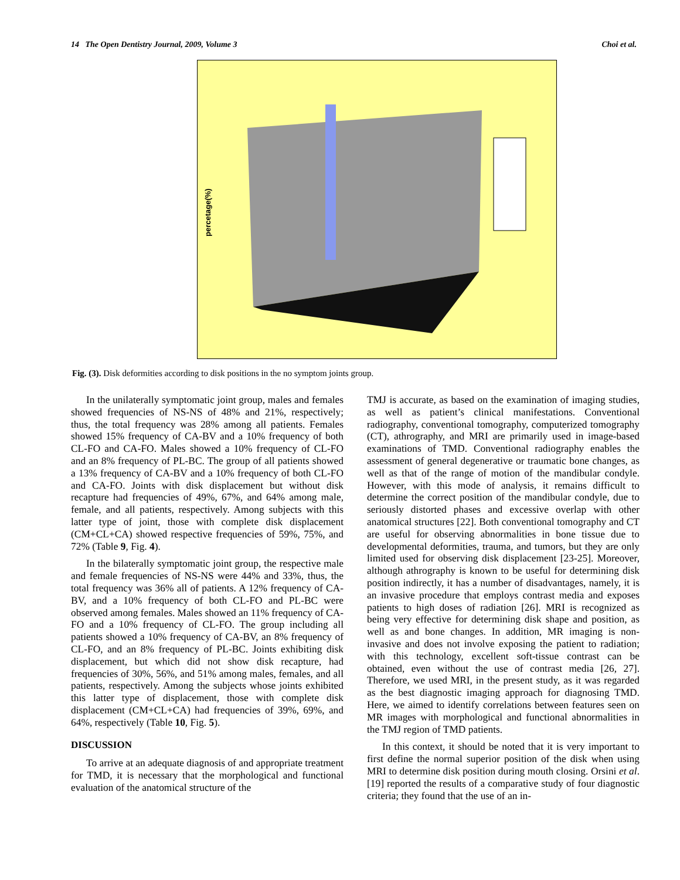14 The Open Dentistry Journal, 2009, Volume 3 Choi et al.
percetage(%)
Fig. (3). Disk deformities according to disk positions in the no symptom joints group.
In the unilaterally symptomatic joint group, males and females showed frequencies of NS-NS of 48% and 21%, respectively; thus, the total frequency was 28% among all patients. Females showed 15% frequency of CA-BV and a 10% frequency of both CL-FO and CA-FO. Males showed a 10% frequency of CL-FO and an 8% frequency of PL-BC. The group of all patients showed a 13% frequency of CA-BV and a 10% frequency of both CL-FO and CA-FO. Joints with disk displacement but without disk recapture had frequencies of 49%, 67%, and 64% among male, female, and all patients, respectively. Among subjects with this latter type of joint, those with complete disk displacement (CM+CL+CA) showed respective frequencies of 59%, 75%, and 72% (Table 9, Fig. 4).
In the bilaterally symptomatic joint group, the respective male and female frequencies of NS-NS were 44% and 33%, thus, the total frequency was 36% all of patients. A 12% frequency of CA-BV, and a 10% frequency of both CL-FO and PL-BC were observed among females. Males showed an 11% frequency of CA-FO and a 10% frequency of CL-FO. The group including all patients showed a 10% frequency of CA-BV, an 8% frequency of CL-FO, and an 8% frequency of PL-BC. Joints exhibiting disk displacement, but which did not show disk recapture, had frequencies of 30%, 56%, and 51% among males, females, and all patients, respectively. Among the subjects whose joints exhibited this latter type of displacement, those with complete disk displacement (CM+CL+CA) had frequencies of 39%, 69%, and 64%, respectively (Table 10, Fig. 5).
DISCUSSION
To arrive at an adequate diagnosis of and appropriate treatment for TMD, it is necessary that the morphological and functional evaluation of the anatomical structure of the
TMJ is accurate, as based on the examination of imaging studies, as well as patient’s clinical manifestations. Conventional radiography, conventional tomography, computerized tomography (CT), athrography, and MRI are primarily used in image-based examinations of TMD. Conventional radiography enables the assessment of general degenerative or traumatic bone changes, as well as that of the range of motion of the mandibular condyle. However, with this mode of analysis, it remains difficult to determine the correct position of the mandibular condyle, due to seriously distorted phases and excessive overlap with other anatomical structures [22]. Both conventional tomography and CT are useful for observing abnormalities in bone tissue due to developmental deformities, trauma, and tumors, but they are only limited used for observing disk displacement [23-25]. Moreover, although athrography is known to be useful for determining disk position indirectly, it has a number of disadvantages, namely, it is an invasive procedure that employs contrast media and exposes patients to high doses of radiation [26]. MRI is recognized as being very effective for determining disk shape and position, as well as and bone changes. In addition, MR imaging is non-invasive and does not involve exposing the patient to radiation; with this technology, excellent soft-tissue contrast can be obtained, even without the use of contrast media [26, 27]. Therefore, we used MRI, in the present study, as it was regarded as the best diagnostic imaging approach for diagnosing TMD. Here, we aimed to identify correlations between features seen on MR images with morphological and functional abnormalities in the TMJ region of TMD patients.
In this context, it should be noted that it is very important to first define the normal superior position of the disk when using MRI to determine disk position during mouth closing. Orsini et al. [19] reported the results of a comparative study of four diagnostic criteria; they found that the use of an in-